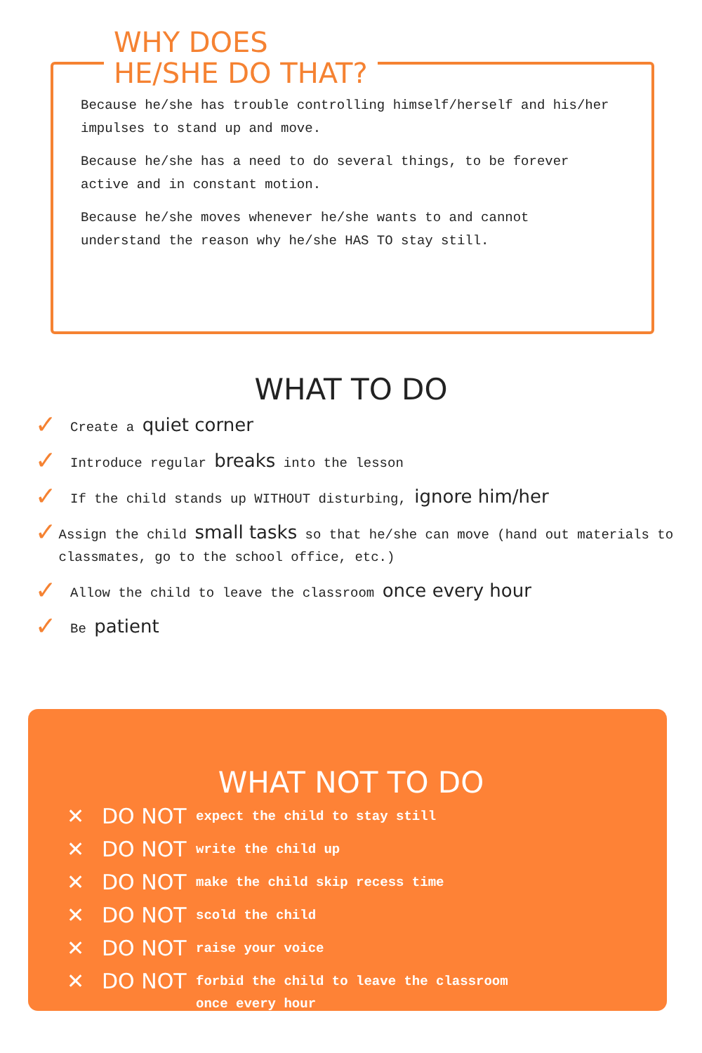WHY DOES
HE/SHE DO THAT?
Because he/she has trouble controlling himself/herself and his/her impulses to stand up and move.
Because he/she has a need to do several things, to be forever active and in constant motion.
Because he/she moves whenever he/she wants to and cannot understand the reason why he/she HAS TO stay still.
WHAT TO DO
✓ Create a quiet corner
✓ Introduce regular breaks into the lesson
✓ If the child stands up WITHOUT disturbing, ignore him/her
✓ Assign the child small tasks so that he/she can move (hand out materials to classmates, go to the school office, etc.)
✓ Allow the child to leave the classroom once every hour
✓ Be patient
WHAT NOT TO DO
✕ DO NOT expect the child to stay still
✕ DO NOT write the child up
✕ DO NOT make the child skip recess time
✕ DO NOT scold the child
✕ DO NOT raise your voice
✕ DO NOT forbid the child to leave the classroom
once every hour